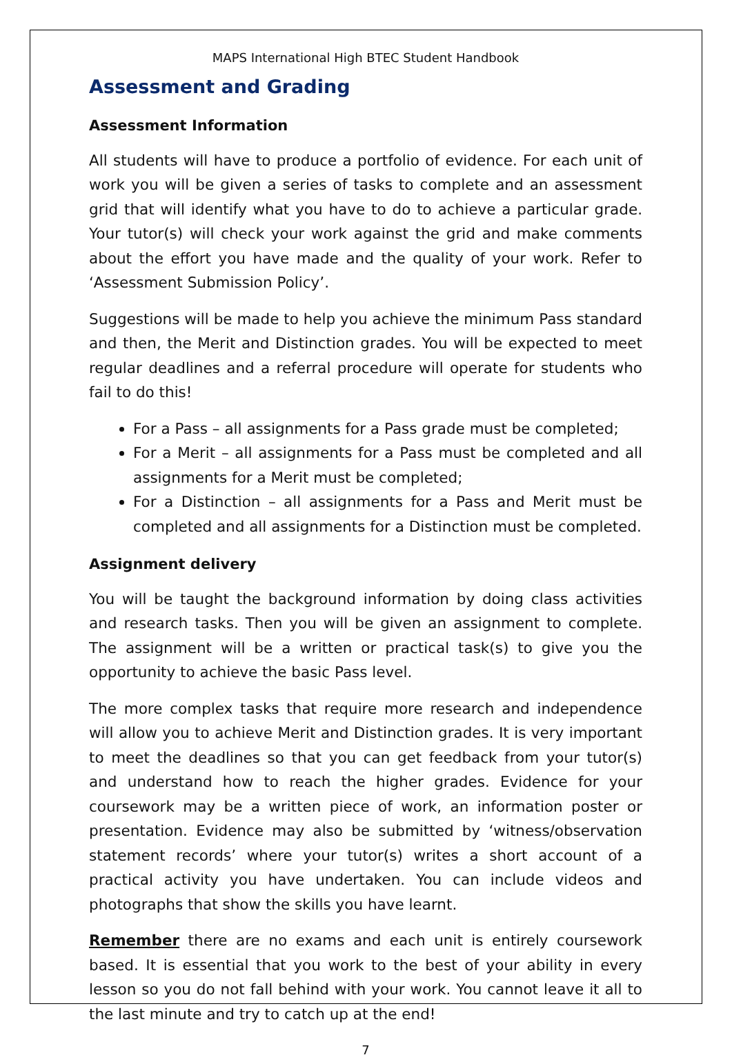MAPS International High BTEC Student Handbook
Assessment and Grading
Assessment Information
All students will have to produce a portfolio of evidence. For each unit of work you will be given a series of tasks to complete and an assessment grid that will identify what you have to do to achieve a particular grade. Your tutor(s) will check your work against the grid and make comments about the effort you have made and the quality of your work. Refer to ‘Assessment Submission Policy’.
Suggestions will be made to help you achieve the minimum Pass standard and then, the Merit and Distinction grades. You will be expected to meet regular deadlines and a referral procedure will operate for students who fail to do this!
For a Pass – all assignments for a Pass grade must be completed;
For a Merit – all assignments for a Pass must be completed and all assignments for a Merit must be completed;
For a Distinction – all assignments for a Pass and Merit must be completed and all assignments for a Distinction must be completed.
Assignment delivery
You will be taught the background information by doing class activities and research tasks. Then you will be given an assignment to complete. The assignment will be a written or practical task(s) to give you the opportunity to achieve the basic Pass level.
The more complex tasks that require more research and independence will allow you to achieve Merit and Distinction grades. It is very important to meet the deadlines so that you can get feedback from your tutor(s) and understand how to reach the higher grades. Evidence for your coursework may be a written piece of work, an information poster or presentation. Evidence may also be submitted by ‘witness/observation statement records’ where your tutor(s) writes a short account of a practical activity you have undertaken. You can include videos and photographs that show the skills you have learnt.
Remember there are no exams and each unit is entirely coursework based. It is essential that you work to the best of your ability in every lesson so you do not fall behind with your work. You cannot leave it all to the last minute and try to catch up at the end!
7